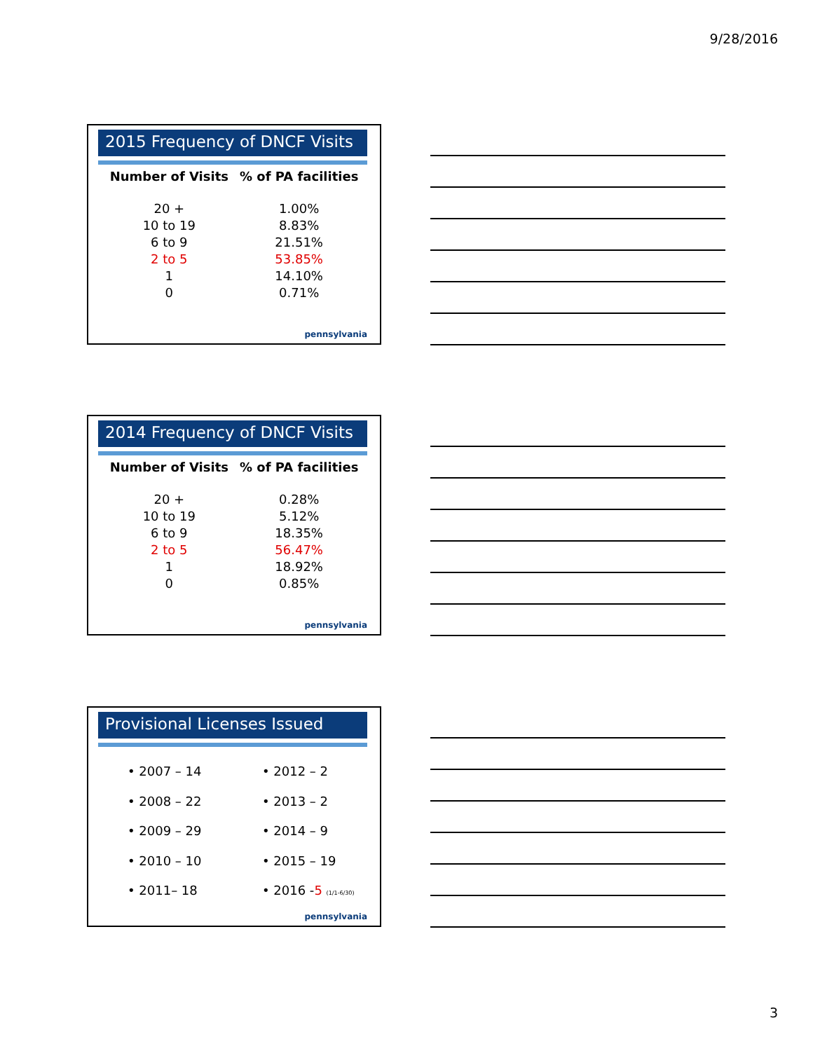9/28/2016
2015 Frequency of DNCF Visits
| Number of Visits | % of PA facilities |
| --- | --- |
| 20 + | 1.00% |
| 10 to 19 | 8.83% |
| 6 to 9 | 21.51% |
| 2 to 5 | 53.85% |
| 1 | 14.10% |
| 0 | 0.71% |
pennsylvania
2014 Frequency of DNCF Visits
| Number of Visits | % of PA facilities |
| --- | --- |
| 20 + | 0.28% |
| 10 to 19 | 5.12% |
| 6 to 9 | 18.35% |
| 2 to 5 | 56.47% |
| 1 | 18.92% |
| 0 | 0.85% |
pennsylvania
Provisional Licenses Issued
• 2007 – 14
• 2008 – 22
• 2009 – 29
• 2010 – 10
• 2011– 18
• 2012 – 2
• 2013 – 2
• 2014 – 9
• 2015 – 19
• 2016 -5 (1/1-6/30)
pennsylvania
3